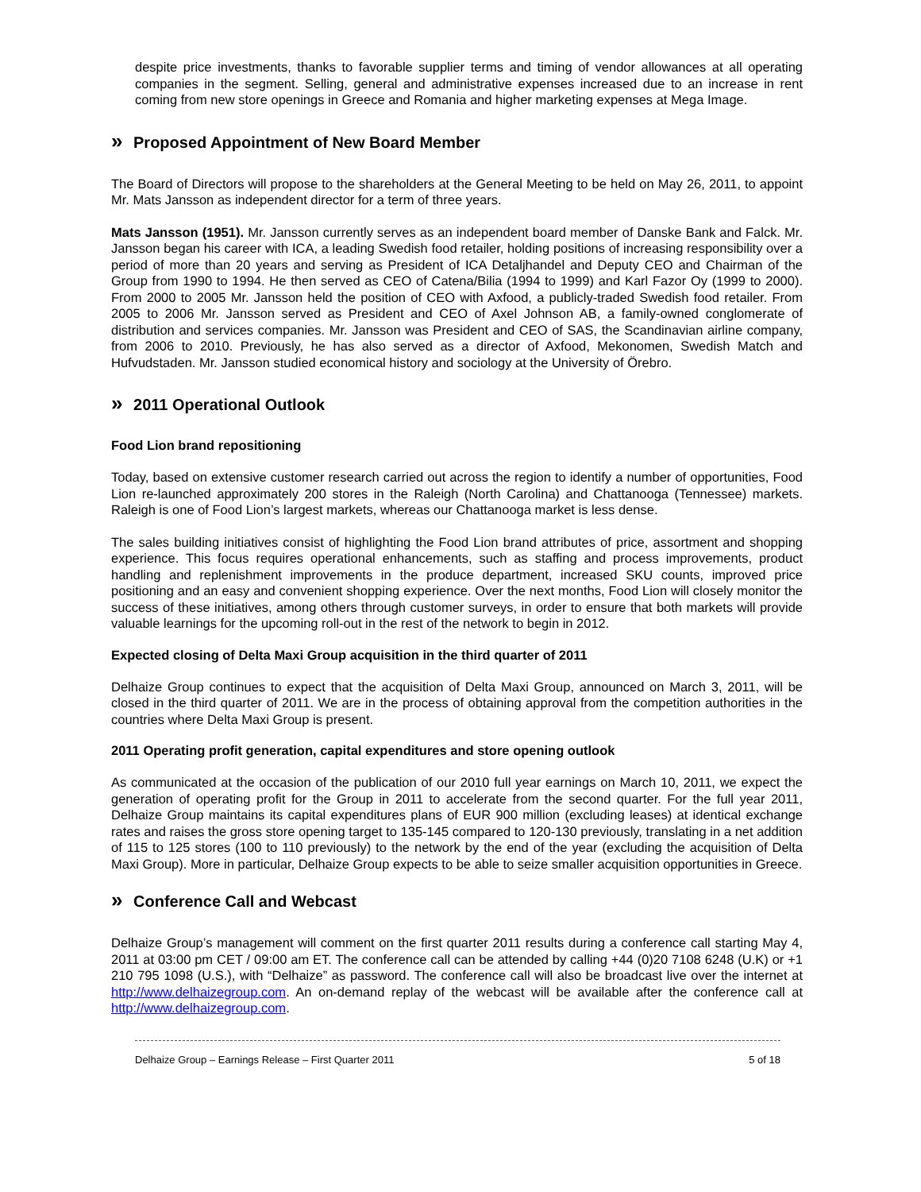despite price investments, thanks to favorable supplier terms and timing of vendor allowances at all operating companies in the segment. Selling, general and administrative expenses increased due to an increase in rent coming from new store openings in Greece and Romania and higher marketing expenses at Mega Image.
» Proposed Appointment of New Board Member
The Board of Directors will propose to the shareholders at the General Meeting to be held on May 26, 2011, to appoint Mr. Mats Jansson as independent director for a term of three years.
Mats Jansson (1951). Mr. Jansson currently serves as an independent board member of Danske Bank and Falck. Mr. Jansson began his career with ICA, a leading Swedish food retailer, holding positions of increasing responsibility over a period of more than 20 years and serving as President of ICA Detaljhandel and Deputy CEO and Chairman of the Group from 1990 to 1994. He then served as CEO of Catena/Bilia (1994 to 1999) and Karl Fazor Oy (1999 to 2000). From 2000 to 2005 Mr. Jansson held the position of CEO with Axfood, a publicly-traded Swedish food retailer. From 2005 to 2006 Mr. Jansson served as President and CEO of Axel Johnson AB, a family-owned conglomerate of distribution and services companies. Mr. Jansson was President and CEO of SAS, the Scandinavian airline company, from 2006 to 2010. Previously, he has also served as a director of Axfood, Mekonomen, Swedish Match and Hufvudstaden. Mr. Jansson studied economical history and sociology at the University of Örebro.
» 2011 Operational Outlook
Food Lion brand repositioning
Today, based on extensive customer research carried out across the region to identify a number of opportunities, Food Lion re-launched approximately 200 stores in the Raleigh (North Carolina) and Chattanooga (Tennessee) markets. Raleigh is one of Food Lion’s largest markets, whereas our Chattanooga market is less dense.
The sales building initiatives consist of highlighting the Food Lion brand attributes of price, assortment and shopping experience. This focus requires operational enhancements, such as staffing and process improvements, product handling and replenishment improvements in the produce department, increased SKU counts, improved price positioning and an easy and convenient shopping experience. Over the next months, Food Lion will closely monitor the success of these initiatives, among others through customer surveys, in order to ensure that both markets will provide valuable learnings for the upcoming roll-out in the rest of the network to begin in 2012.
Expected closing of Delta Maxi Group acquisition in the third quarter of 2011
Delhaize Group continues to expect that the acquisition of Delta Maxi Group, announced on March 3, 2011, will be closed in the third quarter of 2011. We are in the process of obtaining approval from the competition authorities in the countries where Delta Maxi Group is present.
2011 Operating profit generation, capital expenditures and store opening outlook
As communicated at the occasion of the publication of our 2010 full year earnings on March 10, 2011, we expect the generation of operating profit for the Group in 2011 to accelerate from the second quarter. For the full year 2011, Delhaize Group maintains its capital expenditures plans of EUR 900 million (excluding leases) at identical exchange rates and raises the gross store opening target to 135-145 compared to 120-130 previously, translating in a net addition of 115 to 125 stores (100 to 110 previously) to the network by the end of the year (excluding the acquisition of Delta Maxi Group). More in particular, Delhaize Group expects to be able to seize smaller acquisition opportunities in Greece.
» Conference Call and Webcast
Delhaize Group’s management will comment on the first quarter 2011 results during a conference call starting May 4, 2011 at 03:00 pm CET / 09:00 am ET. The conference call can be attended by calling +44 (0)20 7108 6248 (U.K) or +1 210 795 1098 (U.S.), with “Delhaize” as password. The conference call will also be broadcast live over the internet at http://www.delhaizegroup.com. An on-demand replay of the webcast will be available after the conference call at http://www.delhaizegroup.com.
Delhaize Group – Earnings Release – First Quarter 2011 5 of 18